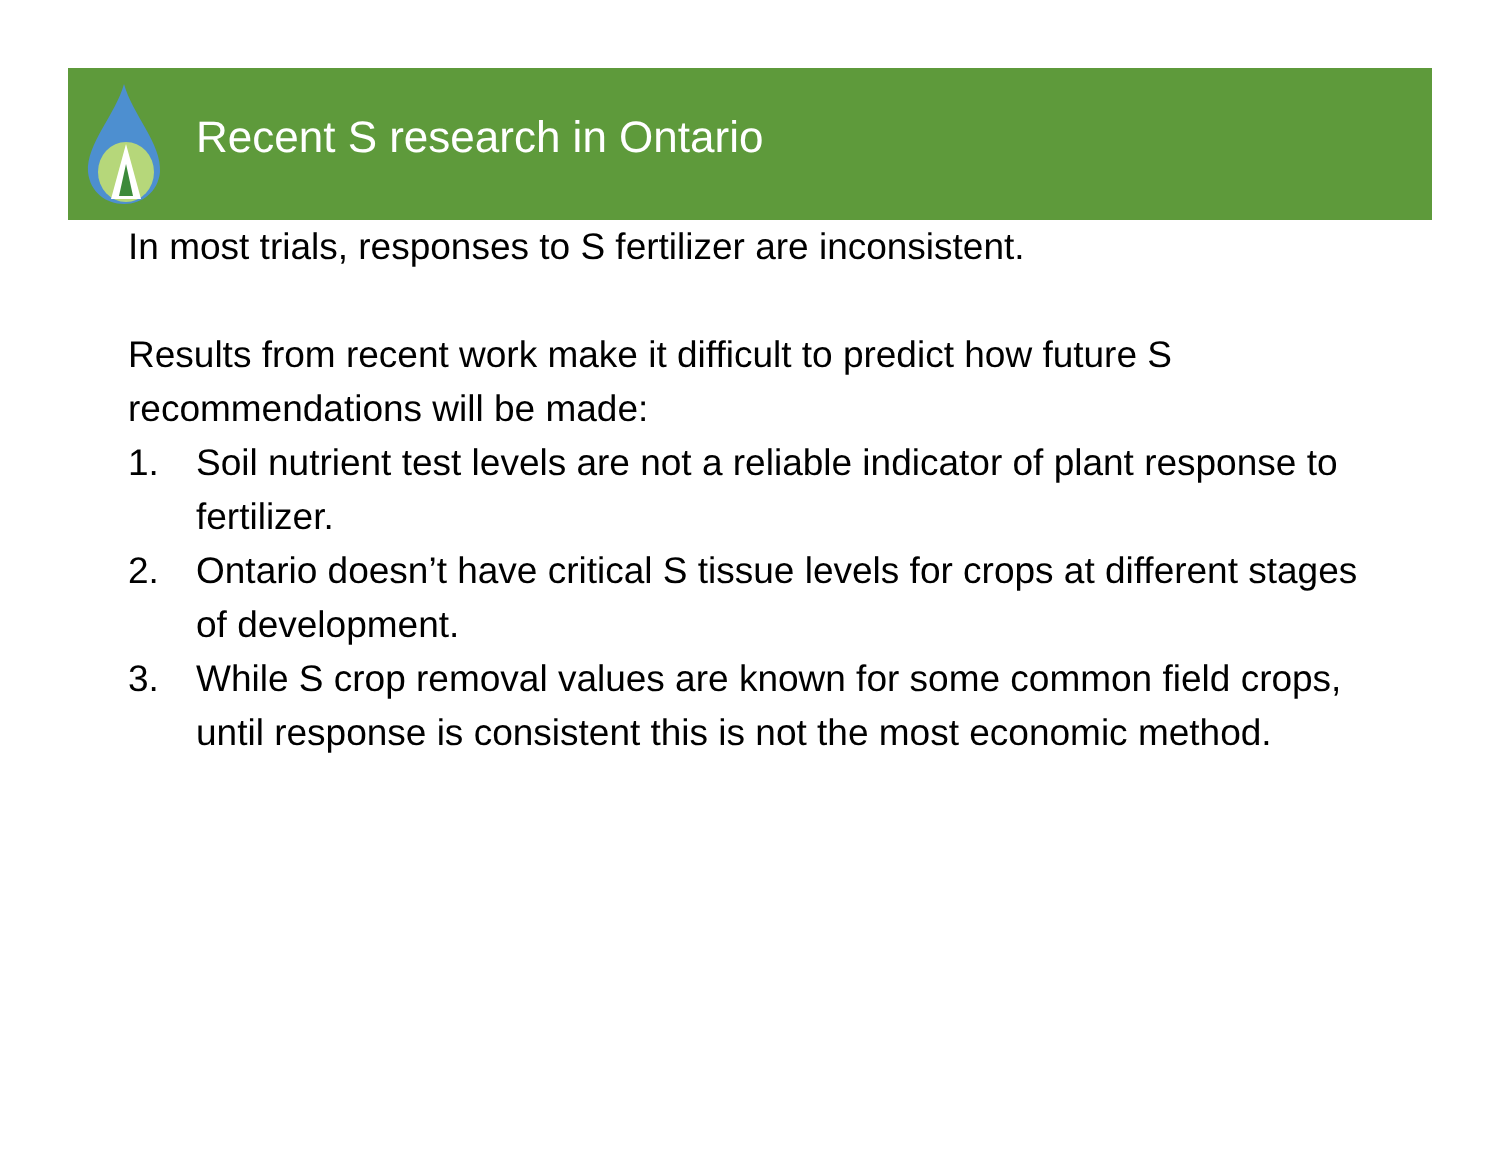Recent S research in Ontario
In most trials, responses to S fertilizer are inconsistent.
Results from recent work make it difficult to predict how future S recommendations will be made:
1. Soil nutrient test levels are not a reliable indicator of plant response to fertilizer.
2. Ontario doesn’t have critical S tissue levels for crops at different stages of development.
3. While S crop removal values are known for some common field crops, until response is consistent this is not the most economic method.